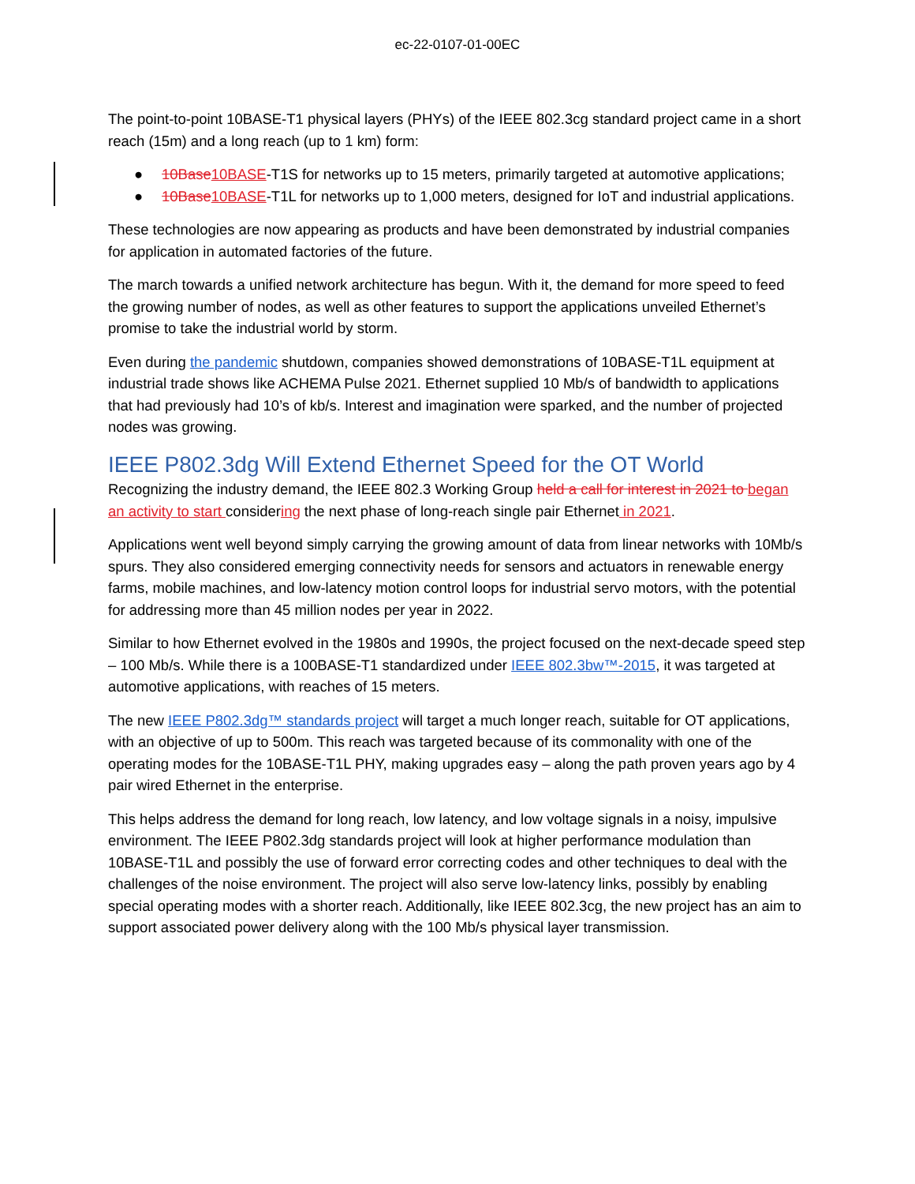ec-22-0107-01-00EC
The point-to-point 10BASE-T1 physical layers (PHYs) of the IEEE 802.3cg standard project came in a short reach (15m) and a long reach (up to 1 km) form:
● 10Base 10BASE-T1S for networks up to 15 meters, primarily targeted at automotive applications;
● 10Base 10BASE-T1L for networks up to 1,000 meters, designed for IoT and industrial applications.
These technologies are now appearing as products and have been demonstrated by industrial companies for application in automated factories of the future.
The march towards a unified network architecture has begun. With it, the demand for more speed to feed the growing number of nodes, as well as other features to support the applications unveiled Ethernet’s promise to take the industrial world by storm.
Even during the pandemic shutdown, companies showed demonstrations of 10BASE-T1L equipment at industrial trade shows like ACHEMA Pulse 2021. Ethernet supplied 10 Mb/s of bandwidth to applications that had previously had 10’s of kb/s. Interest and imagination were sparked, and the number of projected nodes was growing.
IEEE P802.3dg Will Extend Ethernet Speed for the OT World
Recognizing the industry demand, the IEEE 802.3 Working Group held a call for interest in 2021 to began an activity to start considering the next phase of long-reach single pair Ethernet in 2021.
Applications went well beyond simply carrying the growing amount of data from linear networks with 10Mb/s spurs. They also considered emerging connectivity needs for sensors and actuators in renewable energy farms, mobile machines, and low-latency motion control loops for industrial servo motors, with the potential for addressing more than 45 million nodes per year in 2022.
Similar to how Ethernet evolved in the 1980s and 1990s, the project focused on the next-decade speed step – 100 Mb/s. While there is a 100BASE-T1 standardized under IEEE 802.3bw™-2015, it was targeted at automotive applications, with reaches of 15 meters.
The new IEEE P802.3dg™ standards project will target a much longer reach, suitable for OT applications, with an objective of up to 500m. This reach was targeted because of its commonality with one of the operating modes for the 10BASE-T1L PHY, making upgrades easy – along the path proven years ago by 4 pair wired Ethernet in the enterprise.
This helps address the demand for long reach, low latency, and low voltage signals in a noisy, impulsive environment. The IEEE P802.3dg standards project will look at higher performance modulation than 10BASE-T1L and possibly the use of forward error correcting codes and other techniques to deal with the challenges of the noise environment. The project will also serve low-latency links, possibly by enabling special operating modes with a shorter reach. Additionally, like IEEE 802.3cg, the new project has an aim to support associated power delivery along with the 100 Mb/s physical layer transmission.